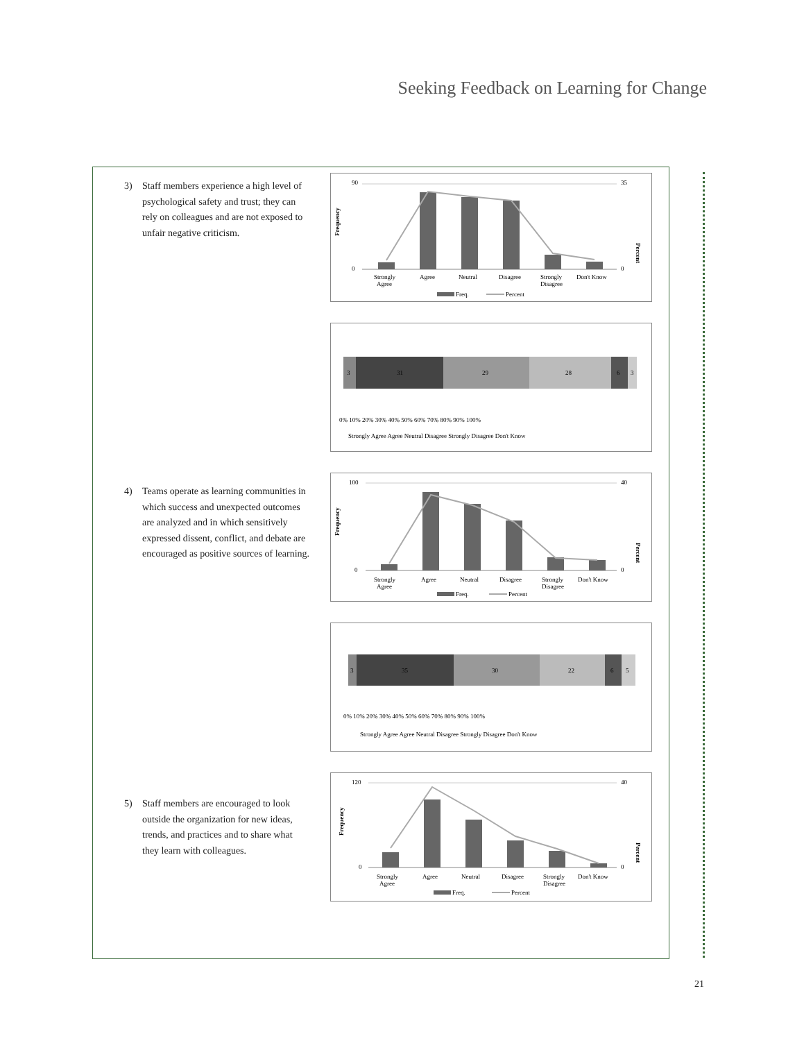Seeking Feedback on Learning for Change
3) Staff members experience a high level of psychological safety and trust; they can rely on colleagues and are not exposed to unfair negative criticism.
4) Teams operate as learning communities in which success and unexpected outcomes are analyzed and in which sensitively expressed dissent, conflict, and debate are encouraged as positive sources of learning.
5) Staff members are encouraged to look outside the organization for new ideas, trends, and practices and to share what they learn with colleagues.
Frequency
Percent
90
0
35
0
Strongly
Agree
Agree
Neutral
Disagree
Strongly
Disagree
Don't Know
Freq.
Percent
3
31
29
28
6
3
0% 10% 20% 30% 40% 50% 60% 70% 80% 90% 100%
Strongly Agree Agree Neutral Disagree Strongly Disagree Don't Know
Frequency
Percent
100
0
40
0
Strongly
Agree
Agree
Neutral
Disagree
Strongly
Disagree
Don't Know
Freq.
Percent
3
35
30
22
6
5
0% 10% 20% 30% 40% 50% 60% 70% 80% 90% 100%
Strongly Agree Agree Neutral Disagree Strongly Disagree Don't Know
Frequency
Percent
120
0
40
0
Strongly
Agree
Agree
Neutral
Disagree
Strongly
Disagree
Don't Know
Freq.
Percent
21